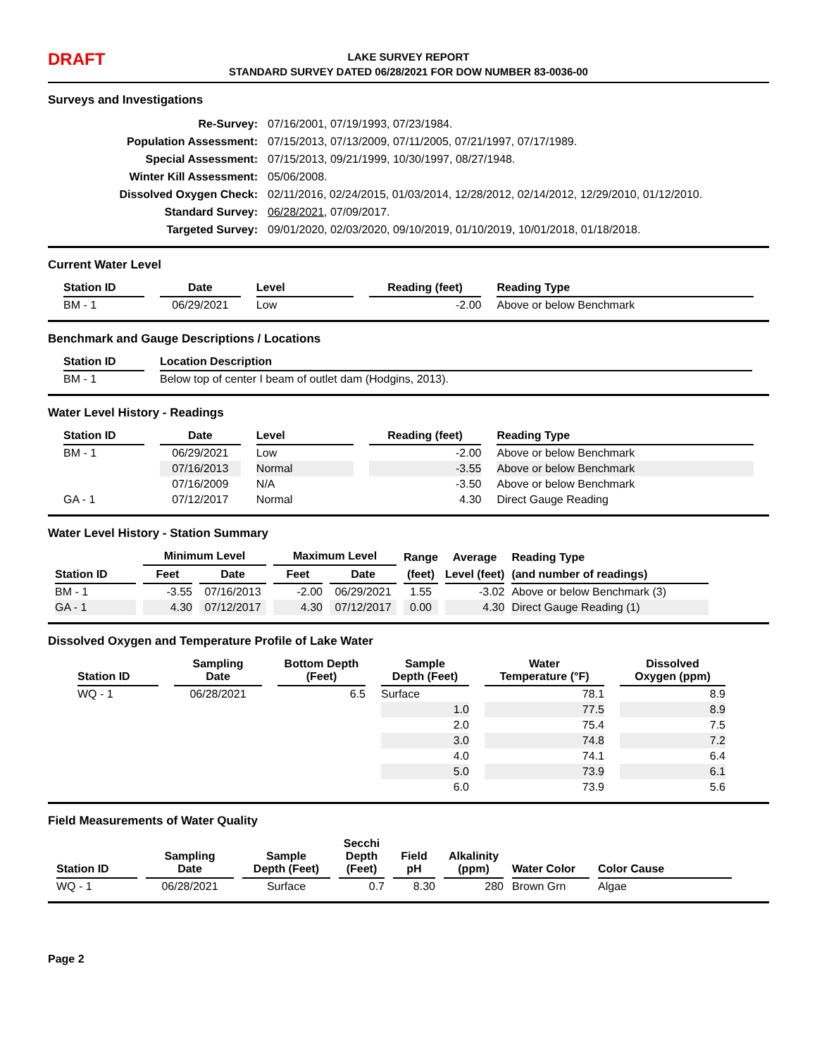DRAFT
LAKE SURVEY REPORT
STANDARD SURVEY DATED 06/28/2021 FOR DOW NUMBER 83-0036-00
Surveys and Investigations
| Re-Survey: | 07/16/2001, 07/19/1993, 07/23/1984. |
| Population Assessment: | 07/15/2013, 07/13/2009, 07/11/2005, 07/21/1997, 07/17/1989. |
| Special Assessment: | 07/15/2013, 09/21/1999, 10/30/1997, 08/27/1948. |
| Winter Kill Assessment: | 05/06/2008. |
| Dissolved Oxygen Check: | 02/11/2016, 02/24/2015, 01/03/2014, 12/28/2012, 02/14/2012, 12/29/2010, 01/12/2010. |
| Standard Survey: | 06/28/2021 , 07/09/2017. |
| Targeted Survey: | 09/01/2020, 02/03/2020, 09/10/2019, 01/10/2019, 10/01/2018, 01/18/2018. |
Current Water Level
| Station ID | Date | Level | Reading (feet) | Reading Type |
| --- | --- | --- | --- | --- |
| BM - 1 | 06/29/2021 | Low | -2.00 | Above or below Benchmark |
Benchmark and Gauge Descriptions / Locations
| Station ID | Location Description |
| --- | --- |
| BM - 1 | Below top of center I beam of outlet dam (Hodgins, 2013). |
Water Level History - Readings
| Station ID | Date | Level | Reading (feet) | Reading Type |
| --- | --- | --- | --- | --- |
| BM - 1 | 06/29/2021 | Low | -2.00 | Above or below Benchmark |
| | 07/16/2013 | Normal | -3.55 | Above or below Benchmark |
| | 07/16/2009 | N/A | -3.50 | Above or below Benchmark |
| GA - 1 | 07/12/2017 | Normal | 4.30 | Direct Gauge Reading |
Water Level History - Station Summary
| | Minimum Level | | Maximum Level | | Range | Average | Reading Type |
| --- | --- | --- | --- | --- | --- | --- | --- |
| Station ID | Feet | Date | Feet | Date | (feet) | Level (feet) | (and number of readings) |
| BM - 1 | -3.55 | 07/16/2013 | -2.00 | 06/29/2021 | 1.55 | -3.02 | Above or below Benchmark (3) |
| GA - 1 | 4.30 | 07/12/2017 | 4.30 | 07/12/2017 | 0.00 | 4.30 | Direct Gauge Reading (1) |
Dissolved Oxygen and Temperature Profile of Lake Water
| Station ID | Sampling Date | Bottom Depth (Feet) | Sample Depth (Feet) | Water Temperature (°F) | Dissolved Oxygen (ppm) |
| --- | --- | --- | --- | --- | --- |
| WQ - 1 | 06/28/2021 | 6.5 | Surface | 78.1 | 8.9 |
| | | | 1.0 | 77.5 | 8.9 |
| | | | 2.0 | 75.4 | 7.5 |
| | | | 3.0 | 74.8 | 7.2 |
| | | | 4.0 | 74.1 | 6.4 |
| | | | 5.0 | 73.9 | 6.1 |
| | | | 6.0 | 73.9 | 5.6 |
Field Measurements of Water Quality
| Station ID | Sampling Date | Sample Depth (Feet) | Secchi Depth (Feet) | Field pH | Alkalinity (ppm) | Water Color | Color Cause |
| --- | --- | --- | --- | --- | --- | --- | --- |
| WQ - 1 | 06/28/2021 | Surface | 0.7 | 8.30 | 280 | Brown Grn | Algae |
Page 2